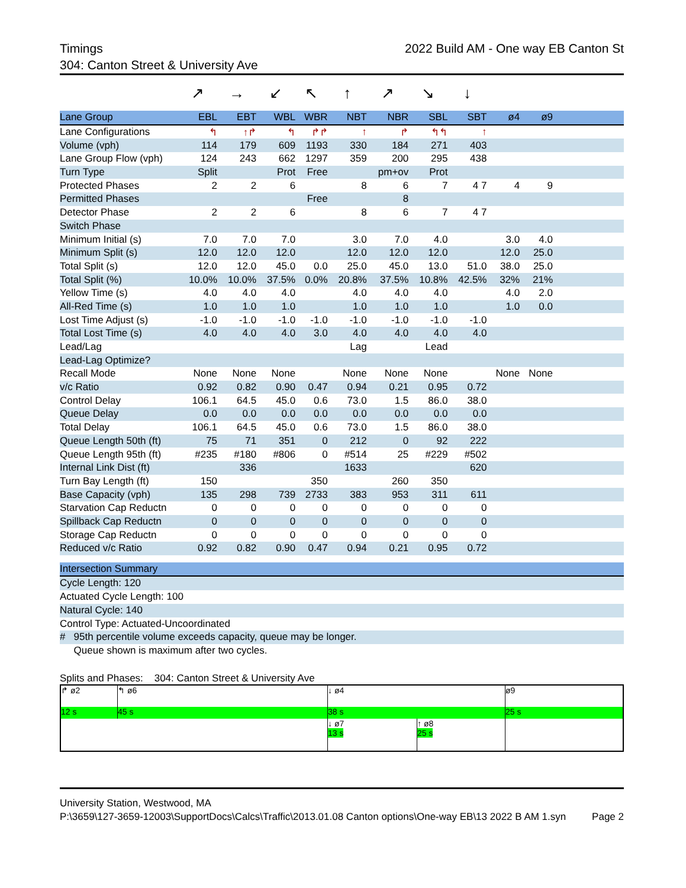Timings 2022 Build AM - One way EB Canton St
304: Canton Street & University Ave
| | ↗ | → | ↙ | ↖ | ↑ | ↗ | ↘ | ↓ | | | |
| Lane Group | EBL | EBT | WBL | WBR | NBT | NBR | SBL | SBT | ø4 | ø9 | |
| Lane Configurations | ↰ | ↑↱ | ↰ | ↱↱ | ↑ | ↱ | ↰↰ | ↑ | | | |
| Volume (vph) | 114 | 179 | 609 | 1193 | 330 | 184 | 271 | 403 | | | |
| Lane Group Flow (vph) | 124 | 243 | 662 | 1297 | 359 | 200 | 295 | 438 | | | |
| Turn Type | Split | | Prot | Free | | pm+ov | Prot | | | | |
| Protected Phases | 2 | 2 | 6 | | 8 | 6 | 7 | 4 7 | 4 | 9 | |
| Permitted Phases | | | | Free | | 8 | | | | | |
| Detector Phase | 2 | 2 | 6 | | 8 | 6 | 7 | 4 7 | | | |
| Switch Phase | | | | | | | | | | | |
| Minimum Initial (s) | 7.0 | 7.0 | 7.0 | | 3.0 | 7.0 | 4.0 | | 3.0 | 4.0 | |
| Minimum Split (s) | 12.0 | 12.0 | 12.0 | | 12.0 | 12.0 | 12.0 | | 12.0 | 25.0 | |
| Total Split (s) | 12.0 | 12.0 | 45.0 | 0.0 | 25.0 | 45.0 | 13.0 | 51.0 | 38.0 | 25.0 | |
| Total Split (%) | 10.0% | 10.0% | 37.5% | 0.0% | 20.8% | 37.5% | 10.8% | 42.5% | 32% | 21% | |
| Yellow Time (s) | 4.0 | 4.0 | 4.0 | | 4.0 | 4.0 | 4.0 | | 4.0 | 2.0 | |
| All-Red Time (s) | 1.0 | 1.0 | 1.0 | | 1.0 | 1.0 | 1.0 | | 1.0 | 0.0 | |
| Lost Time Adjust (s) | -1.0 | -1.0 | -1.0 | -1.0 | -1.0 | -1.0 | -1.0 | -1.0 | | | |
| Total Lost Time (s) | 4.0 | 4.0 | 4.0 | 3.0 | 4.0 | 4.0 | 4.0 | 4.0 | | | |
| Lead/Lag | | | | | Lag | | Lead | | | | |
| Lead-Lag Optimize? | | | | | | | | | | | |
| Recall Mode | None | None | None | | None | None | None | | None | None | |
| v/c Ratio | 0.92 | 0.82 | 0.90 | 0.47 | 0.94 | 0.21 | 0.95 | 0.72 | | | |
| Control Delay | 106.1 | 64.5 | 45.0 | 0.6 | 73.0 | 1.5 | 86.0 | 38.0 | | | |
| Queue Delay | 0.0 | 0.0 | 0.0 | 0.0 | 0.0 | 0.0 | 0.0 | 0.0 | | | |
| Total Delay | 106.1 | 64.5 | 45.0 | 0.6 | 73.0 | 1.5 | 86.0 | 38.0 | | | |
| Queue Length 50th (ft) | 75 | 71 | 351 | 0 | 212 | 0 | 92 | 222 | | | |
| Queue Length 95th (ft) | #235 | #180 | #806 | 0 | #514 | 25 | #229 | #502 | | | |
| Internal Link Dist (ft) | | 336 | | | 1633 | | | 620 | | | |
| Turn Bay Length (ft) | 150 | | | 350 | | 260 | 350 | | | | |
| Base Capacity (vph) | 135 | 298 | 739 | 2733 | 383 | 953 | 311 | 611 | | | |
| Starvation Cap Reductn | 0 | 0 | 0 | 0 | 0 | 0 | 0 | 0 | | | |
| Spillback Cap Reductn | 0 | 0 | 0 | 0 | 0 | 0 | 0 | 0 | | | |
| Storage Cap Reductn | 0 | 0 | 0 | 0 | 0 | 0 | 0 | 0 | | | |
| Reduced v/c Ratio | 0.92 | 0.82 | 0.90 | 0.47 | 0.94 | 0.21 | 0.95 | 0.72 | | | |
Intersection Summary
Cycle Length: 120
Actuated Cycle Length: 100
Natural Cycle: 140
Control Type: Actuated-Uncoordinated
# 95th percentile volume exceeds capacity, queue may be longer.
Queue shown is maximum after two cycles.
Splits and Phases: 304: Canton Street & University Ave
↱ ø2
↰ ø6
↓ ø4
ø9
12 s
45 s
38 s
25 s
↓ ø7
13 s ↑ ø8
25 s
University Station, Westwood, MA
P:\3659\127-3659-12003\SupportDocs\Calcs\Traffic\2013.01.08 Canton options\One-way EB\13 2022 B AM 1.syn Page 2